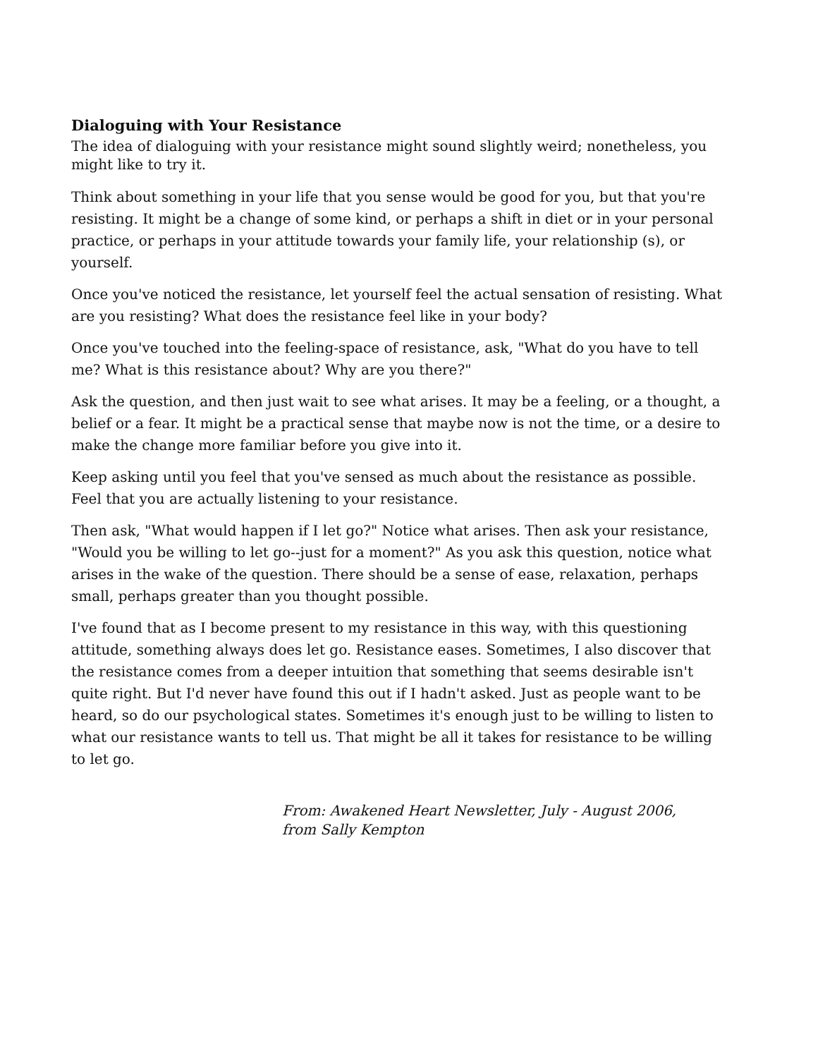Dialoguing with Your Resistance
The idea of dialoguing with your resistance might sound slightly weird; nonetheless, you might like to try it.
Think about something in your life that you sense would be good for you, but that you're resisting. It might be a change of some kind, or perhaps a shift in diet or in your personal practice, or perhaps in your attitude towards your family life, your relationship (s), or yourself.
Once you've noticed the resistance, let yourself feel the actual sensation of resisting. What are you resisting? What does the resistance feel like in your body?
Once you've touched into the feeling-space of resistance, ask, "What do you have to tell me? What is this resistance about? Why are you there?"
Ask the question, and then just wait to see what arises. It may be a feeling, or a thought, a belief or a fear. It might be a practical sense that maybe now is not the time, or a desire to make the change more familiar before you give into it.
Keep asking until you feel that you've sensed as much about the resistance as possible. Feel that you are actually listening to your resistance.
Then ask, "What would happen if I let go?" Notice what arises. Then ask your resistance, "Would you be willing to let go--just for a moment?" As you ask this question, notice what arises in the wake of the question. There should be a sense of ease, relaxation, perhaps small, perhaps greater than you thought possible.
I've found that as I become present to my resistance in this way, with this questioning attitude, something always does let go. Resistance eases. Sometimes, I also discover that the resistance comes from a deeper intuition that something that seems desirable isn't quite right. But I'd never have found this out if I hadn't asked. Just as people want to be heard, so do our psychological states. Sometimes it's enough just to be willing to listen to what our resistance wants to tell us. That might be all it takes for resistance to be willing to let go.
From: Awakened Heart Newsletter, July - August 2006,
from Sally Kempton